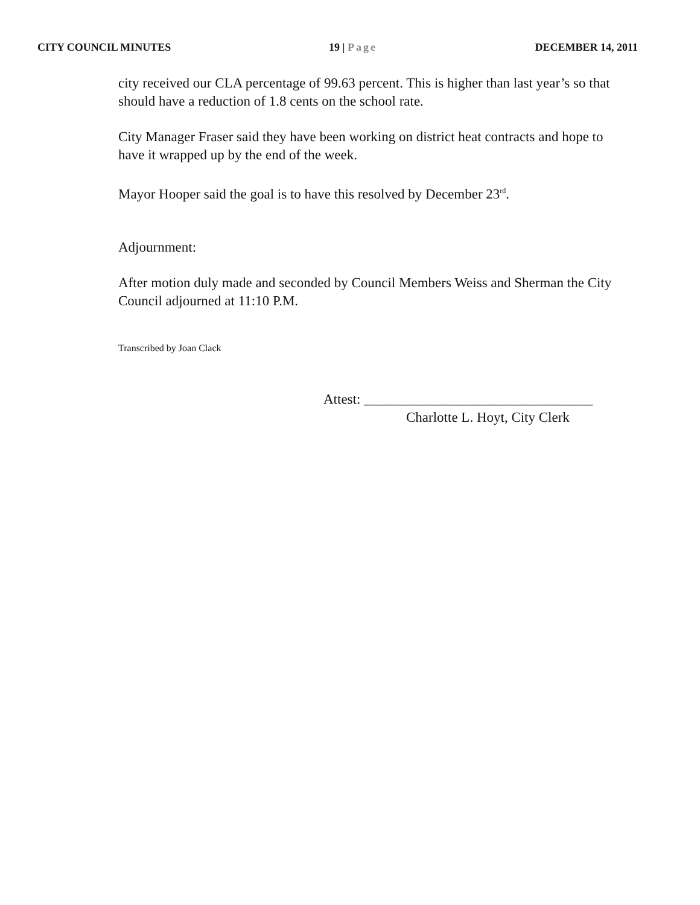CITY COUNCIL MINUTES 19 | Page DECEMBER 14, 2011
city received our CLA percentage of 99.63 percent. This is higher than last year’s so that should have a reduction of 1.8 cents on the school rate.
City Manager Fraser said they have been working on district heat contracts and hope to have it wrapped up by the end of the week.
Mayor Hooper said the goal is to have this resolved by December 23<sup>rd</sup>.
Adjournment:
After motion duly made and seconded by Council Members Weiss and Sherman the City Council adjourned at 11:10 P.M.
Transcribed by Joan Clack
Attest: _________________________________
Charlotte L. Hoyt, City Clerk